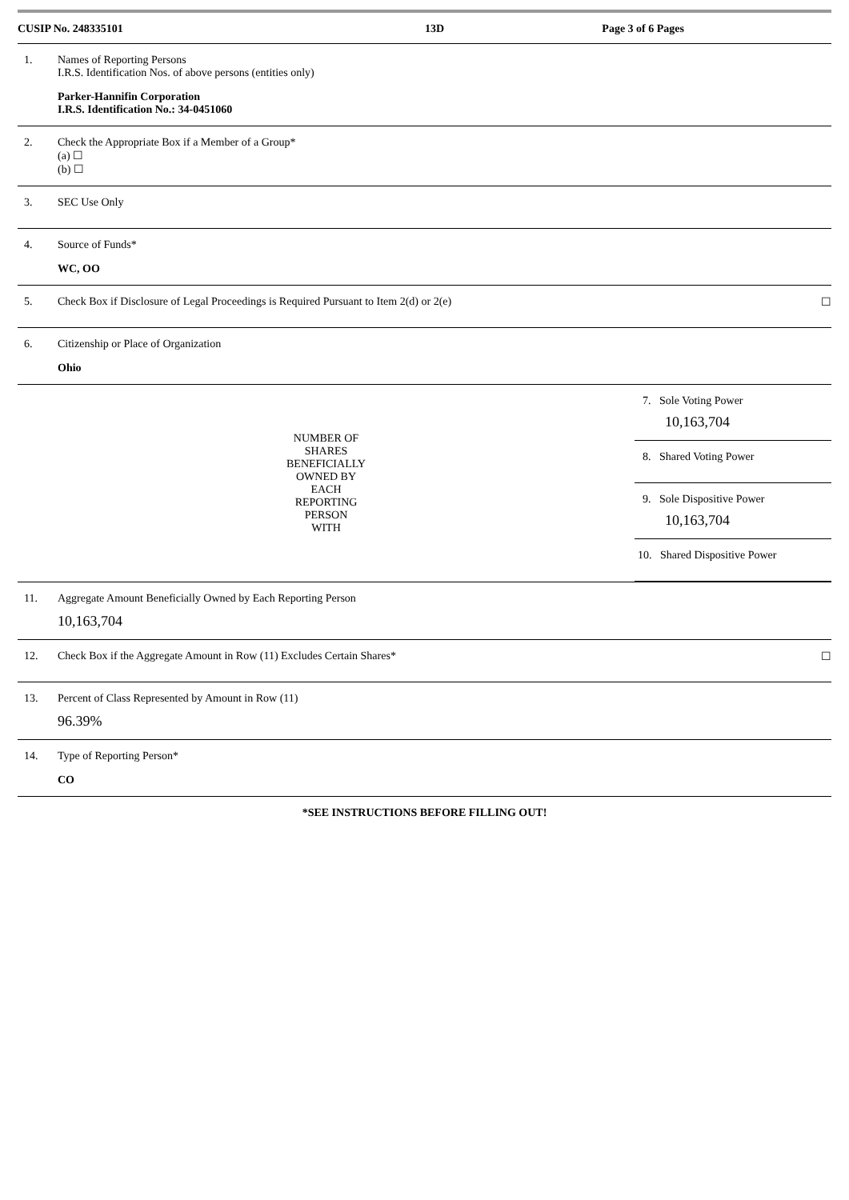CUSIP No. 248335101 13D Page 3 of 6 Pages
| 1. | Names of Reporting Persons I.R.S. Identification Nos. of above persons (entities only) Parker-Hannifin Corporation I.R.S. Identification No.: 34-0451060 | | |
| 2. | Check the Appropriate Box if a Member of a Group* (a) ☐ (b) ☐ | | |
| 3. | SEC Use Only | | |
| 4. | Source of Funds* WC, OO | | |
| 5. | Check Box if Disclosure of Legal Proceedings is Required Pursuant to Item 2(d) or 2(e) | | ☐ |
| 6. | Citizenship or Place of Organization Ohio | | |
| NUMBER OF SHARES BENEFICIALLY OWNED BY EACH REPORTING PERSON WITH | | / 7. Sole Voting Power 10,163,704 / / 8. Shared Voting Power / / 9. Sole Dispositive Power 10,163,704 / / 10. Shared Dispositive Power / | |
| 11. | Aggregate Amount Beneficially Owned by Each Reporting Person 10,163,704 | | |
| 12. | Check Box if the Aggregate Amount in Row (11) Excludes Certain Shares* | | ☐ |
| 13. | Percent of Class Represented by Amount in Row (11) 96.39% | | |
| 14. | Type of Reporting Person* CO | | |
*SEE INSTRUCTIONS BEFORE FILLING OUT!